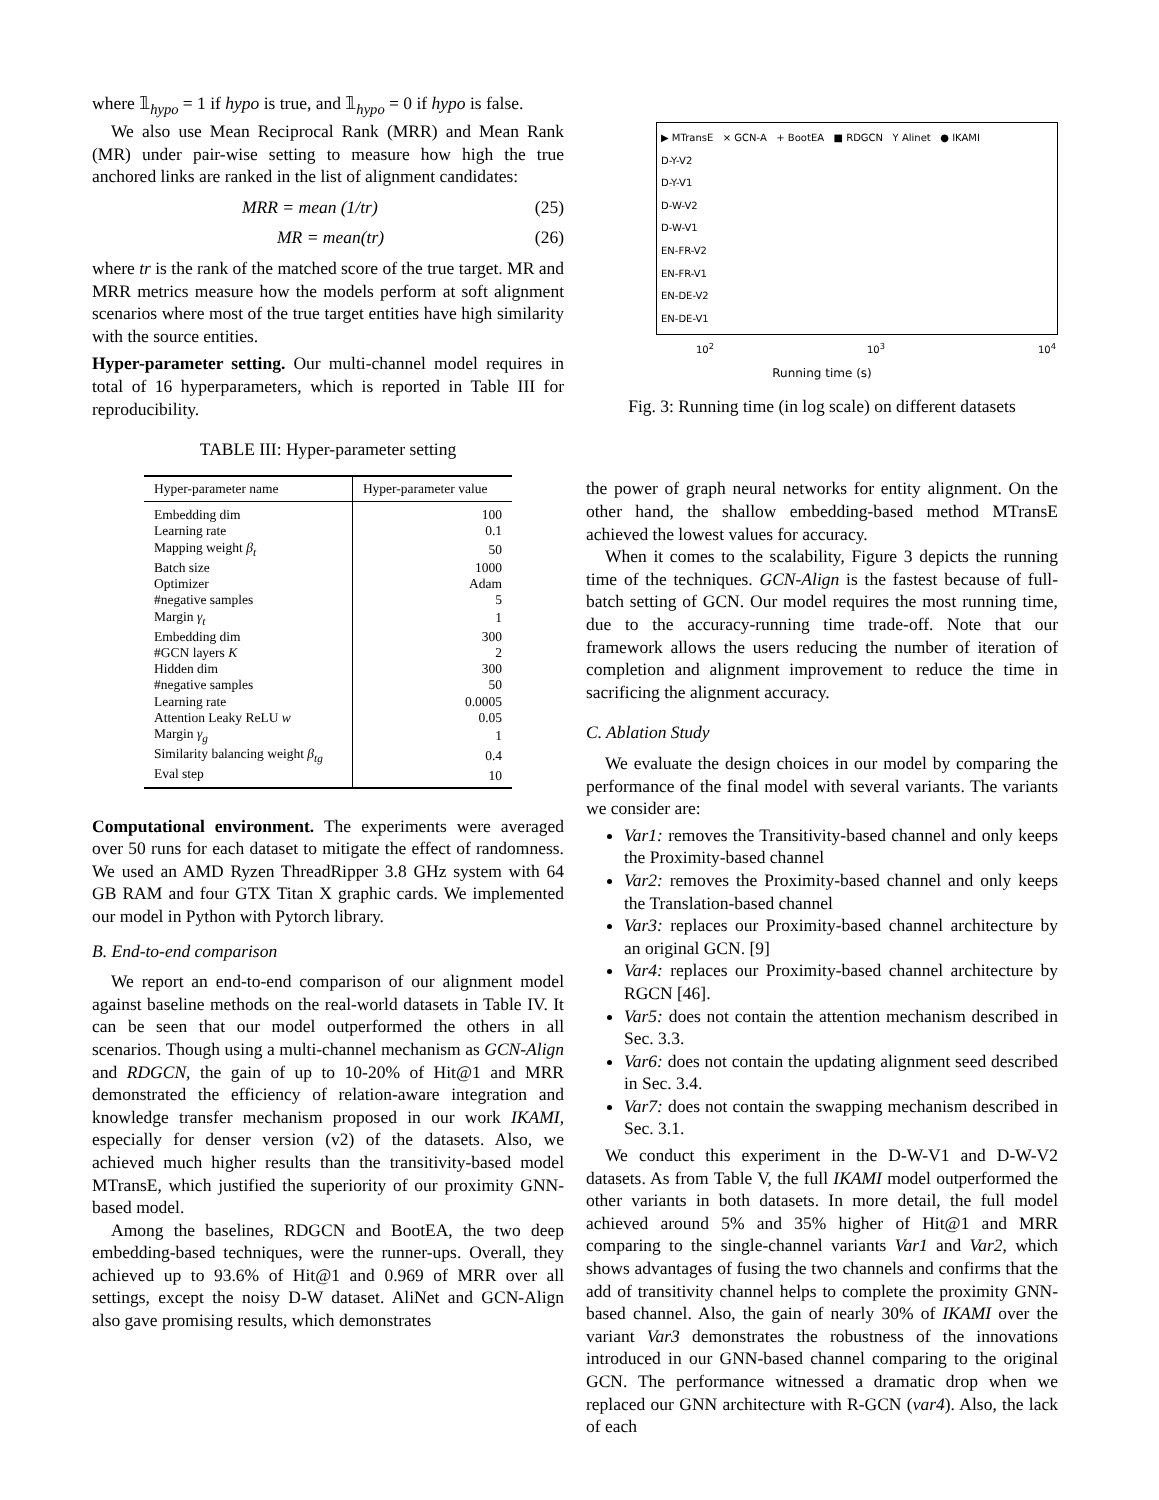where 𝟙<sub>hypo</sub> = 1 if hypo is true, and 𝟙<sub>hypo</sub> = 0 if hypo is false.
We also use Mean Reciprocal Rank (MRR) and Mean Rank (MR) under pair-wise setting to measure how high the true anchored links are ranked in the list of alignment candidates:
MRR = mean (1/tr) (25)
MR = mean(tr) (26)
where tr is the rank of the matched score of the true target. MR and MRR metrics measure how the models perform at soft alignment scenarios where most of the true target entities have high similarity with the source entities.
Hyper-parameter setting. Our multi-channel model requires in total of 16 hyperparameters, which is reported in Table III for reproducibility.
TABLE III: Hyper-parameter setting
| Hyper-parameter name | Hyper-parameter value |
| --- | --- |
| Embedding dim | 100 |
| Learning rate | 0.1 |
| Mapping weight β<sub>t</sub> | 50 |
| Batch size | 1000 |
| Optimizer | Adam |
| #negative samples | 5 |
| Margin γ<sub>t</sub> | 1 |
| Embedding dim | 300 |
| #GCN layers K | 2 |
| Hidden dim | 300 |
| #negative samples | 50 |
| Learning rate | 0.0005 |
| Attention Leaky ReLU w | 0.05 |
| Margin γ<sub>g</sub> | 1 |
| Similarity balancing weight β<sub>tg</sub> | 0.4 |
| Eval step | 10 |
Computational environment. The experiments were averaged over 50 runs for each dataset to mitigate the effect of randomness. We used an AMD Ryzen ThreadRipper 3.8 GHz system with 64 GB RAM and four GTX Titan X graphic cards. We implemented our model in Python with Pytorch library.
B. End-to-end comparison
We report an end-to-end comparison of our alignment model against baseline methods on the real-world datasets in Table IV. It can be seen that our model outperformed the others in all scenarios. Though using a multi-channel mechanism as GCN-Align and RDGCN, the gain of up to 10-20% of Hit@1 and MRR demonstrated the efficiency of relation-aware integration and knowledge transfer mechanism proposed in our work IKAMI, especially for denser version (v2) of the datasets. Also, we achieved much higher results than the transitivity-based model MTransE, which justified the superiority of our proximity GNN-based model.
Among the baselines, RDGCN and BootEA, the two deep embedding-based techniques, were the runner-ups. Overall, they achieved up to 93.6% of Hit@1 and 0.969 of MRR over all settings, except the noisy D-W dataset. AliNet and GCN-Align also gave promising results, which demonstrates
▶ MTransE × GCN-A + BootEA ■ RDGCN Y Alinet ● IKAMI
D-Y-V2
D-Y-V1
D-W-V2
D-W-V1
EN-FR-V2
EN-FR-V1
EN-DE-V2
EN-DE-V1
10<sup>2</sup> 10<sup>3</sup> 10<sup>4</sup>
Running time (s)
Fig. 3: Running time (in log scale) on different datasets
the power of graph neural networks for entity alignment. On the other hand, the shallow embedding-based method MTransE achieved the lowest values for accuracy.
When it comes to the scalability, Figure 3 depicts the running time of the techniques. GCN-Align is the fastest because of full-batch setting of GCN. Our model requires the most running time, due to the accuracy-running time trade-off. Note that our framework allows the users reducing the number of iteration of completion and alignment improvement to reduce the time in sacrificing the alignment accuracy.
C. Ablation Study
We evaluate the design choices in our model by comparing the performance of the final model with several variants. The variants we consider are:
Var1: removes the Transitivity-based channel and only keeps the Proximity-based channel
Var2: removes the Proximity-based channel and only keeps the Translation-based channel
Var3: replaces our Proximity-based channel architecture by an original GCN. [9]
Var4: replaces our Proximity-based channel architecture by RGCN [46].
Var5: does not contain the attention mechanism described in Sec. 3.3.
Var6: does not contain the updating alignment seed described in Sec. 3.4.
Var7: does not contain the swapping mechanism described in Sec. 3.1.
We conduct this experiment in the D-W-V1 and D-W-V2 datasets. As from Table V, the full IKAMI model outperformed the other variants in both datasets. In more detail, the full model achieved around 5% and 35% higher of Hit@1 and MRR comparing to the single-channel variants Var1 and Var2, which shows advantages of fusing the two channels and confirms that the add of transitivity channel helps to complete the proximity GNN-based channel. Also, the gain of nearly 30% of IKAMI over the variant Var3 demonstrates the robustness of the innovations introduced in our GNN-based channel comparing to the original GCN. The performance witnessed a dramatic drop when we replaced our GNN architecture with R-GCN (var4). Also, the lack of each